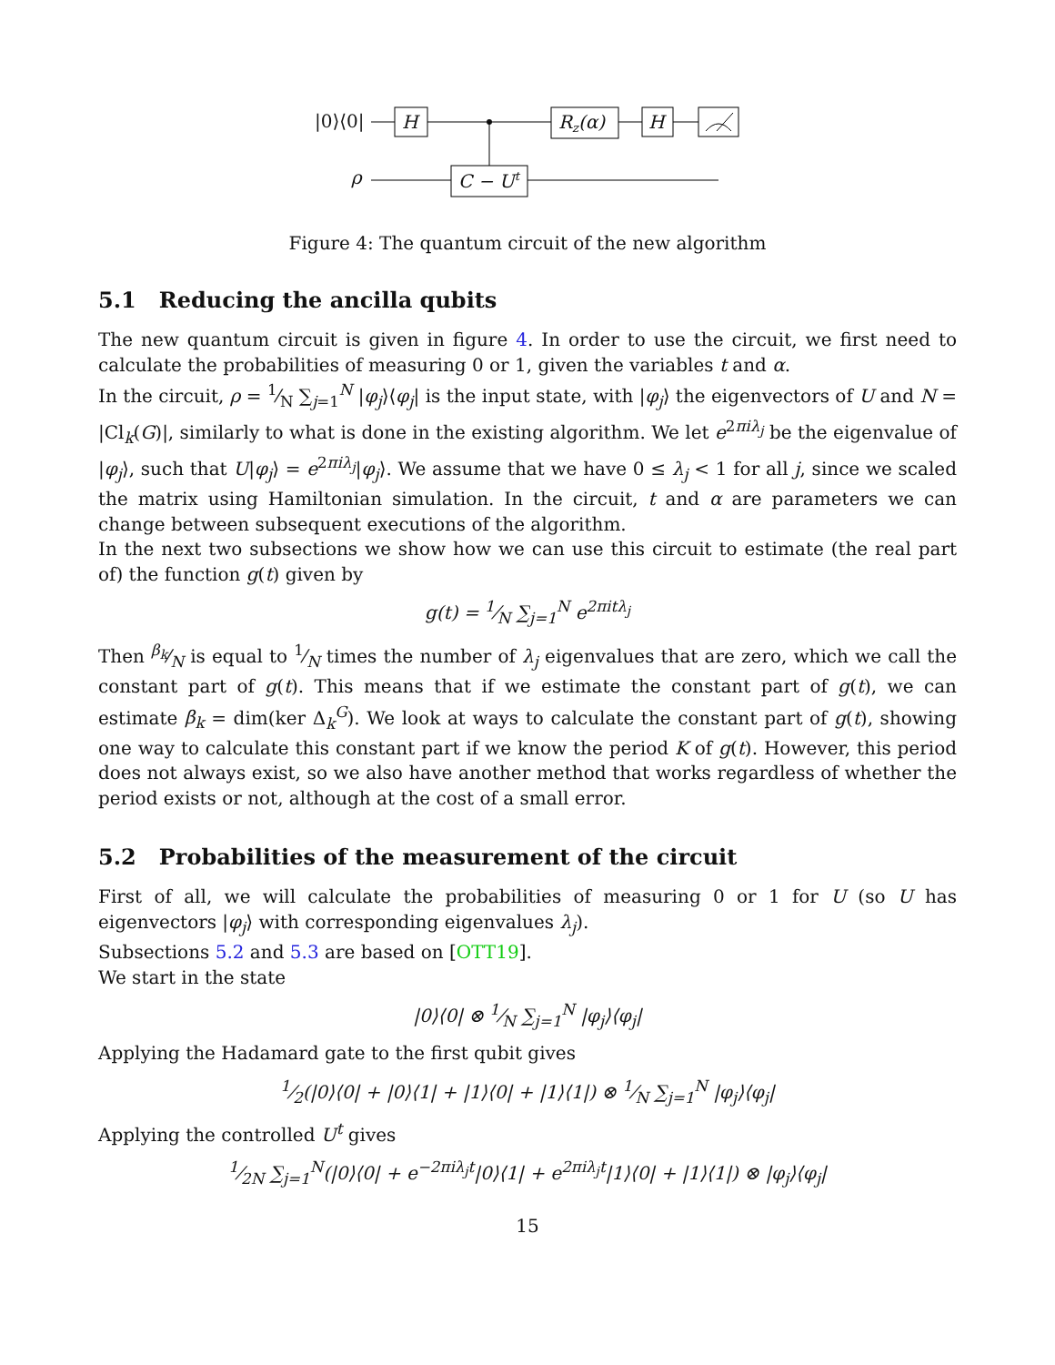|0⟩⟨0|
ρ
H
Rz(α)
H
C − Ut
Figure 4: The quantum circuit of the new algorithm
5.1 Reducing the ancilla qubits
The new quantum circuit is given in figure 4. In order to use the circuit, we first need to calculate the probabilities of measuring 0 or 1, given the variables t and α.
In the circuit, ρ = 1⁄N ∑<sub>j=1</sub><sup>N</sup> |φ<sub>j</sub>⟩⟨φ<sub>j</sub>| is the input state, with |φ<sub>j</sub>⟩ the eigenvectors of U and N = |Cl<sub>k</sub>(G)|, similarly to what is done in the existing algorithm. We let e<sup>2πiλ<sub>j</sub></sup> be the eigenvalue of |φ<sub>j</sub>⟩, such that U|φ<sub>j</sub>⟩ = e<sup>2πiλ<sub>j</sub></sup>|φ<sub>j</sub>⟩. We assume that we have 0 ≤ λ<sub>j</sub> < 1 for all j, since we scaled the matrix using Hamiltonian simulation. In the circuit, t and α are parameters we can change between subsequent executions of the algorithm.
In the next two subsections we show how we can use this circuit to estimate (the real part of) the function g(t) given by
g(t) = 1⁄N ∑<sub>j=1</sub><sup>N</sup> e<sup>2πitλ<sub>j</sub></sup>
Then β<sub>k</sub>⁄N is equal to 1⁄N times the number of λ<sub>j</sub> eigenvalues that are zero, which we call the constant part of g(t). This means that if we estimate the constant part of g(t), we can estimate β<sub>k</sub> = dim(ker Δ<sub>k</sub><sup>G</sup>). We look at ways to calculate the constant part of g(t), showing one way to calculate this constant part if we know the period K of g(t). However, this period does not always exist, so we also have another method that works regardless of whether the period exists or not, although at the cost of a small error.
5.2 Probabilities of the measurement of the circuit
First of all, we will calculate the probabilities of measuring 0 or 1 for U (so U has eigenvectors |φ<sub>j</sub>⟩ with corresponding eigenvalues λ<sub>j</sub>).
Subsections 5.2 and 5.3 are based on [OTT19].
We start in the state
|0⟩⟨0| ⊗ 1⁄N ∑<sub>j=1</sub><sup>N</sup> |φ<sub>j</sub>⟩⟨φ<sub>j</sub>|
Applying the Hadamard gate to the first qubit gives
1⁄2(|0⟩⟨0| + |0⟩⟨1| + |1⟩⟨0| + |1⟩⟨1|) ⊗ 1⁄N ∑<sub>j=1</sub><sup>N</sup> |φ<sub>j</sub>⟩⟨φ<sub>j</sub>|
Applying the controlled U<sup>t</sup> gives
1⁄2N ∑<sub>j=1</sub><sup>N</sup>(|0⟩⟨0| + e<sup>−2πiλ<sub>j</sub>t</sup>|0⟩⟨1| + e<sup>2πiλ<sub>j</sub>t</sup>|1⟩⟨0| + |1⟩⟨1|) ⊗ |φ<sub>j</sub>⟩⟨φ<sub>j</sub>|
15